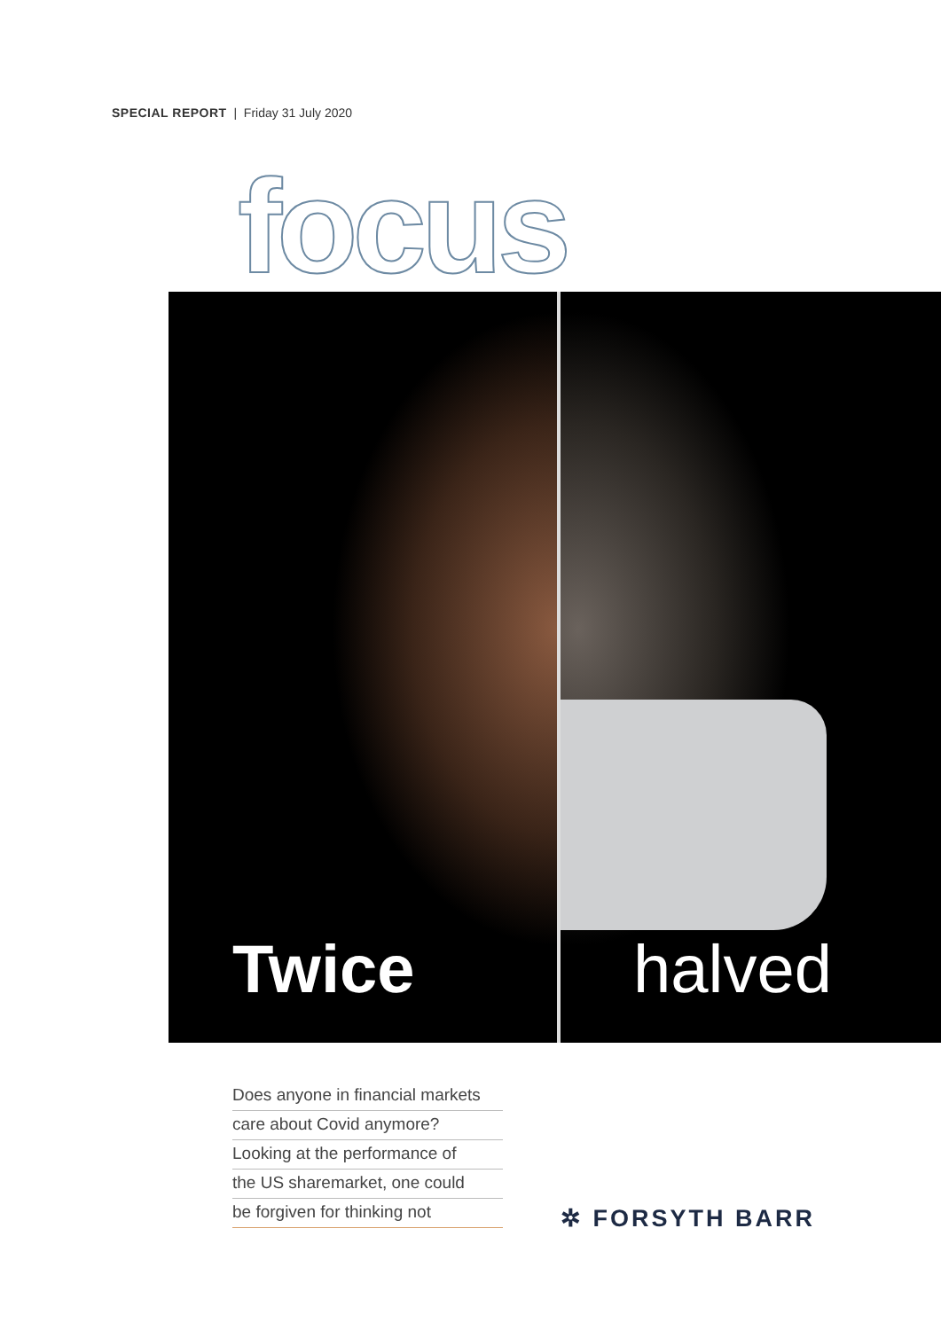SPECIAL REPORT | Friday 31 July 2020
focus
Twice halved
Does anyone in financial markets
care about Covid anymore?
Looking at the performance of
the US sharemarket, one could
be forgiven for thinking not
✲ FORSYTH BARR